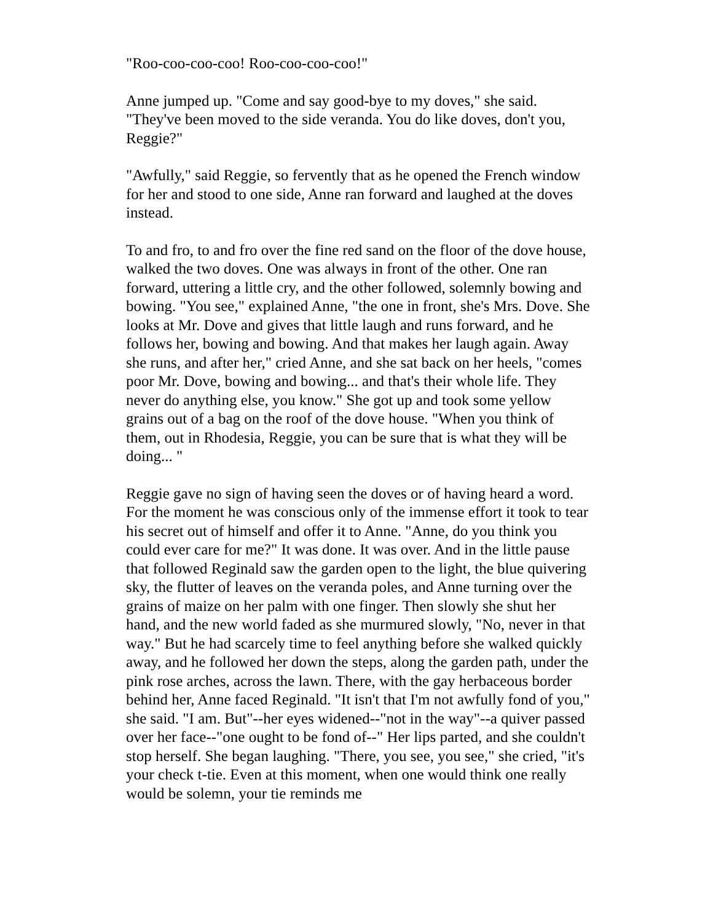"Roo-coo-coo-coo! Roo-coo-coo-coo!"
Anne jumped up. "Come and say good-bye to my doves," she said. "They've been moved to the side veranda. You do like doves, don't you, Reggie?"
"Awfully," said Reggie, so fervently that as he opened the French window for her and stood to one side, Anne ran forward and laughed at the doves instead.
To and fro, to and fro over the fine red sand on the floor of the dove house, walked the two doves. One was always in front of the other. One ran forward, uttering a little cry, and the other followed, solemnly bowing and bowing. "You see," explained Anne, "the one in front, she's Mrs. Dove. She looks at Mr. Dove and gives that little laugh and runs forward, and he follows her, bowing and bowing. And that makes her laugh again. Away she runs, and after her," cried Anne, and she sat back on her heels, "comes poor Mr. Dove, bowing and bowing... and that's their whole life. They never do anything else, you know." She got up and took some yellow grains out of a bag on the roof of the dove house. "When you think of them, out in Rhodesia, Reggie, you can be sure that is what they will be doing... "
Reggie gave no sign of having seen the doves or of having heard a word. For the moment he was conscious only of the immense effort it took to tear his secret out of himself and offer it to Anne. "Anne, do you think you could ever care for me?" It was done. It was over. And in the little pause that followed Reginald saw the garden open to the light, the blue quivering sky, the flutter of leaves on the veranda poles, and Anne turning over the grains of maize on her palm with one finger. Then slowly she shut her hand, and the new world faded as she murmured slowly, "No, never in that way." But he had scarcely time to feel anything before she walked quickly away, and he followed her down the steps, along the garden path, under the pink rose arches, across the lawn. There, with the gay herbaceous border behind her, Anne faced Reginald. "It isn't that I'm not awfully fond of you," she said. "I am. But"--her eyes widened--"not in the way"--a quiver passed over her face--"one ought to be fond of--" Her lips parted, and she couldn't stop herself. She began laughing. "There, you see, you see," she cried, "it's your check t-tie. Even at this moment, when one would think one really would be solemn, your tie reminds me